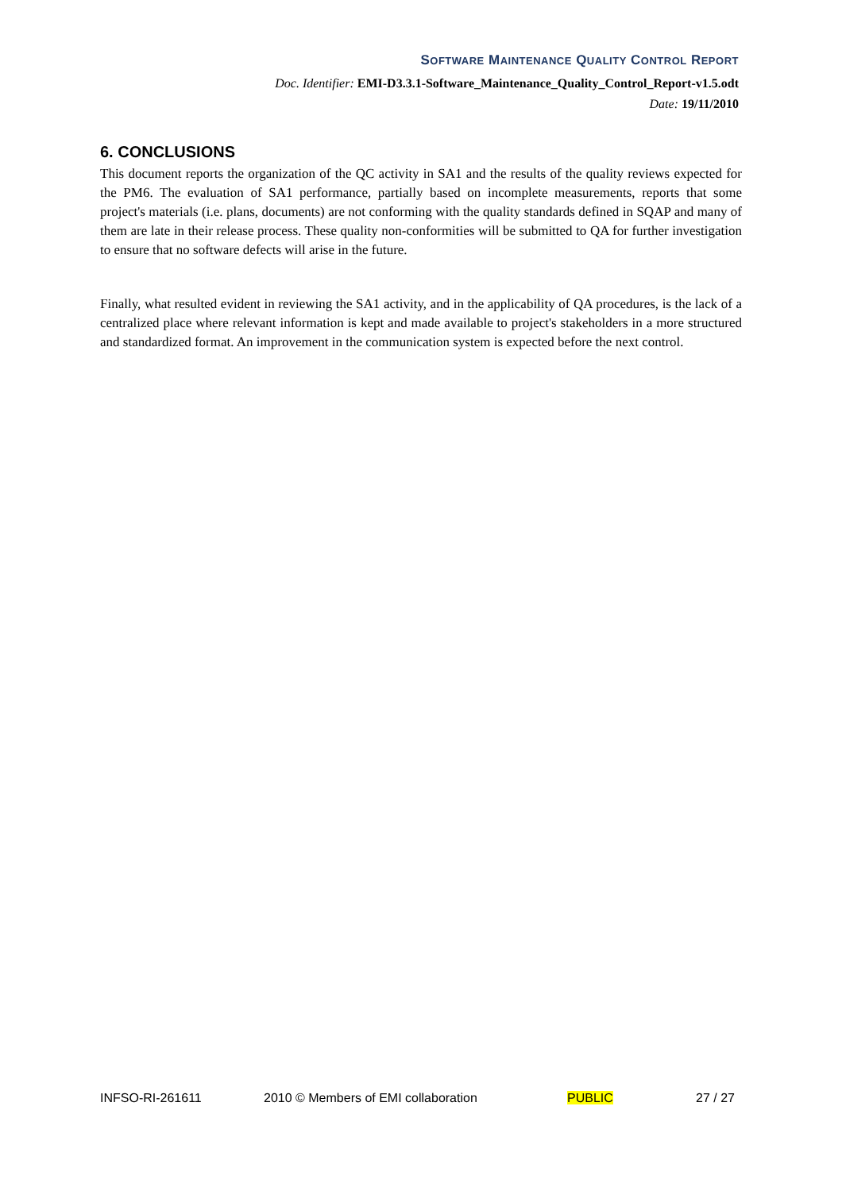SOFTWARE MAINTENANCE QUALITY CONTROL REPORT
Doc. Identifier: EMI-D3.3.1-Software_Maintenance_Quality_Control_Report-v1.5.odt
Date: 19/11/2010
6. CONCLUSIONS
This document reports the organization of the QC activity in SA1 and the results of the quality reviews expected for the PM6. The evaluation of SA1 performance, partially based on incomplete measurements, reports that some project's materials (i.e. plans, documents) are not conforming with the quality standards defined in SQAP and many of them are late in their release process. These quality non-conformities will be submitted to QA for further investigation to ensure that no software defects will arise in the future.
Finally, what resulted evident in reviewing the SA1 activity, and in the applicability of QA procedures, is the lack of a centralized place where relevant information is kept and made available to project's stakeholders in a more structured and standardized format. An improvement in the communication system is expected before the next control.
INFSO-RI-261611 2010 © Members of EMI collaboration PUBLIC 27 / 27